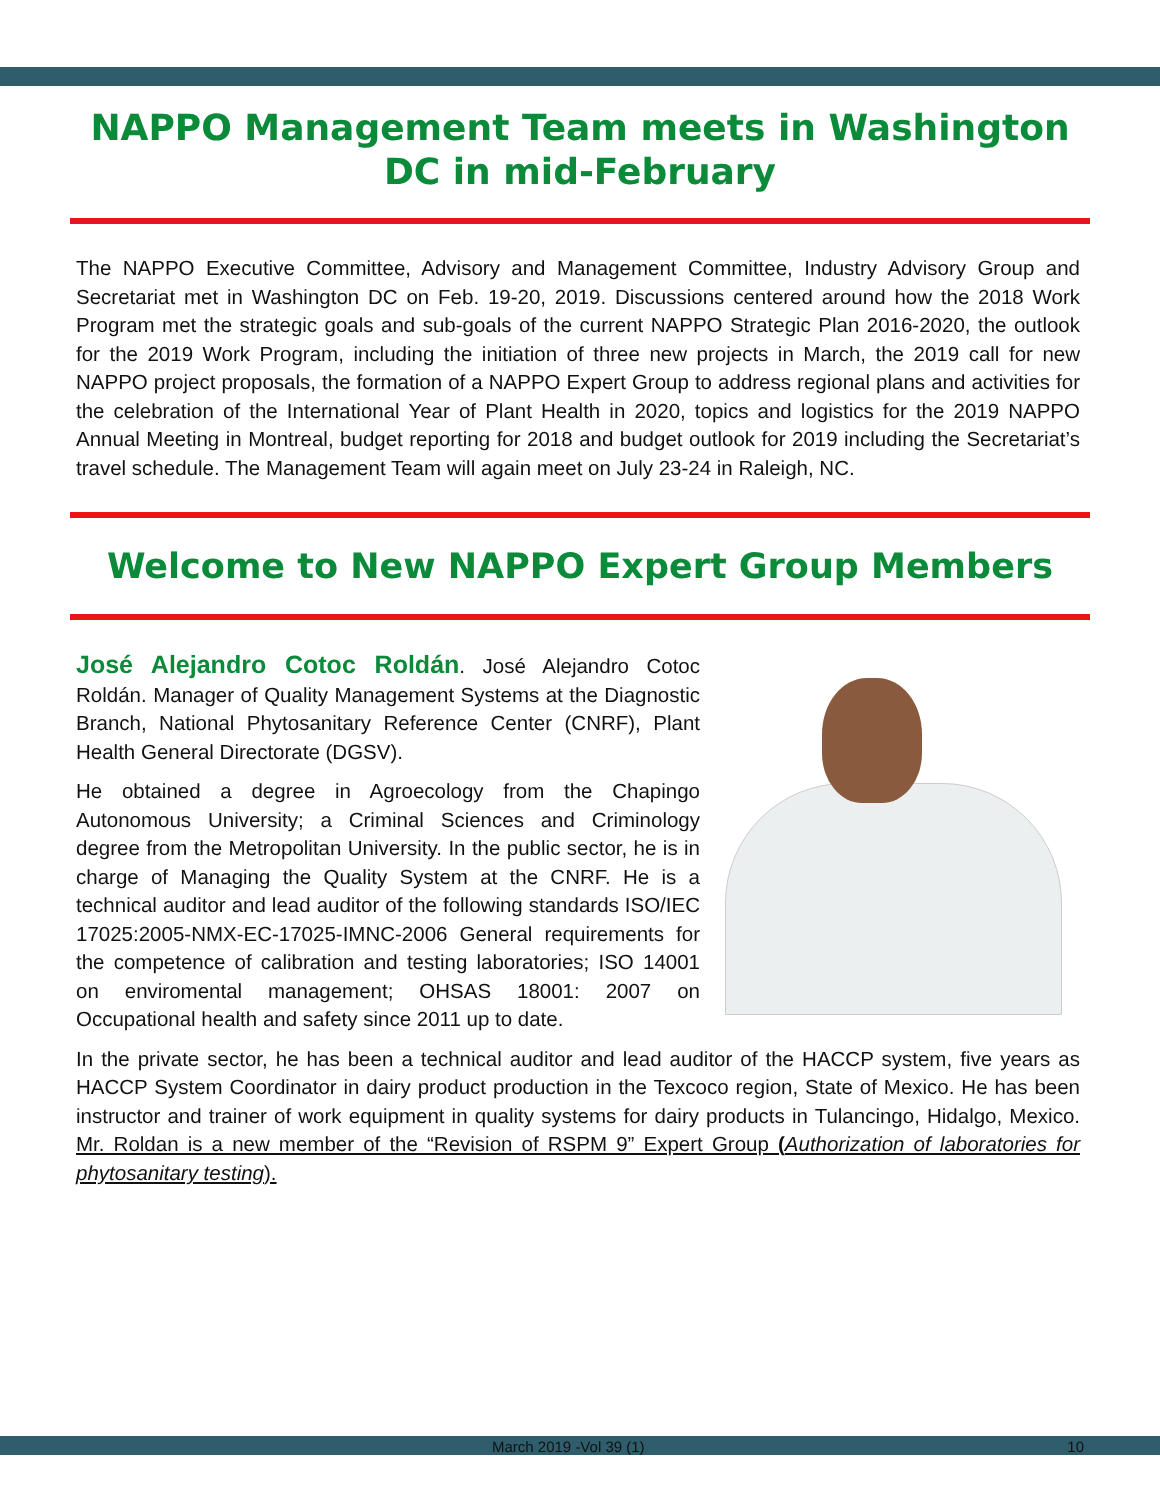NAPPO Management Team meets in Washington
DC in mid-February
The NAPPO Executive Committee, Advisory and Management Committee, Industry Advisory Group and Secretariat met in Washington DC on Feb. 19-20, 2019. Discussions centered around how the 2018 Work Program met the strategic goals and sub-goals of the current NAPPO Strategic Plan 2016-2020, the outlook for the 2019 Work Program, including the initiation of three new projects in March, the 2019 call for new NAPPO project proposals, the formation of a NAPPO Expert Group to address regional plans and activities for the celebration of the International Year of Plant Health in 2020, topics and logistics for the 2019 NAPPO Annual Meeting in Montreal, budget reporting for 2018 and budget outlook for 2019 including the Secretariat’s travel schedule. The Management Team will again meet on July 23-24 in Raleigh, NC.
Welcome to New NAPPO Expert Group Members
José Alejandro Cotoc Roldán. José Alejandro Cotoc Roldán. Manager of Quality Management Systems at the Diagnostic Branch, National Phytosanitary Reference Center (CNRF), Plant Health General Directorate (DGSV).
He obtained a degree in Agroecology from the Chapingo Autonomous University; a Criminal Sciences and Criminology degree from the Metropolitan University. In the public sector, he is in charge of Managing the Quality System at the CNRF. He is a technical auditor and lead auditor of the following standards ISO/IEC 17025:2005-NMX-EC-17025-IMNC-2006 General requirements for the competence of calibration and testing laboratories; ISO 14001 on enviromental management; OHSAS 18001: 2007 on Occupational health and safety since 2011 up to date.
In the private sector, he has been a technical auditor and lead auditor of the HACCP system, five years as HACCP System Coordinator in dairy product production in the Texcoco region, State of Mexico. He has been instructor and trainer of work equipment in quality systems for dairy products in Tulancingo, Hidalgo, Mexico. Mr. Roldan is a new member of the “Revision of RSPM 9” Expert Group (Authorization of laboratories for phytosanitary testing).
March 2019 -Vol 39 (1) 10